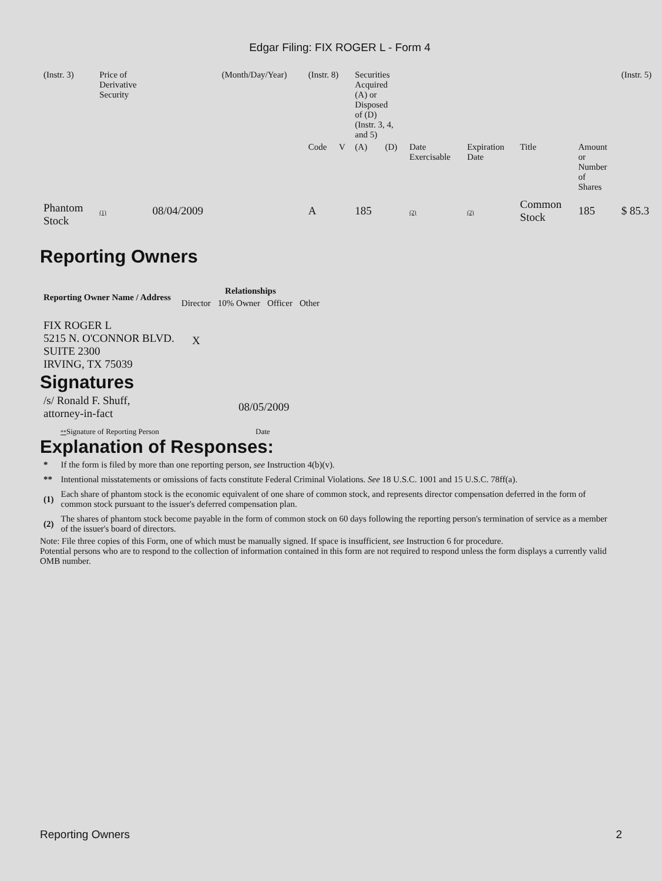Edgar Filing: FIX ROGER L - Form 4
| (Instr. 3) | Price of Derivative Security | | (Month/Day/Year) | (Instr. 8) | | Securities Acquired (A) or Disposed of (D) (Instr. 3, 4, and 5) | | | | | | (Instr. 5) |
| | | | | Code | V | (A) | (D) | Date Exercisable | Expiration Date | Title | Amount or Number of Shares | |
| Phantom Stock | (1) | 08/04/2009 | | A | | 185 | | (2) | (2) | Common Stock | 185 | $ 85.3 |
Reporting Owners
| Reporting Owner Name / Address | Relationships | | | |
| --- | --- | --- | --- | --- |
| | Director | 10% Owner | Officer | Other |
| FIX ROGER L 5215 N. O'CONNOR BLVD. SUITE 2300 IRVING, TX 75039 | X | | | |
Signatures
| /s/ Ronald F. Shuff, attorney-in-fact | 08/05/2009 |
| ** Signature of Reporting Person | Date |
Explanation of Responses:
| * | If the form is filed by more than one reporting person, see Instruction 4(b)(v). |
| ** | Intentional misstatements or omissions of facts constitute Federal Criminal Violations. See 18 U.S.C. 1001 and 15 U.S.C. 78ff(a). |
| (1) | Each share of phantom stock is the economic equivalent of one share of common stock, and represents director compensation deferred in the form of common stock pursuant to the issuer's deferred compensation plan. |
| (2) | The shares of phantom stock become payable in the form of common stock on 60 days following the reporting person's termination of service as a member of the issuer's board of directors. |
Note: File three copies of this Form, one of which must be manually signed. If space is insufficient, see Instruction 6 for procedure.
Potential persons who are to respond to the collection of information contained in this form are not required to respond unless the form displays a currently valid OMB number.
Reporting Owners 2